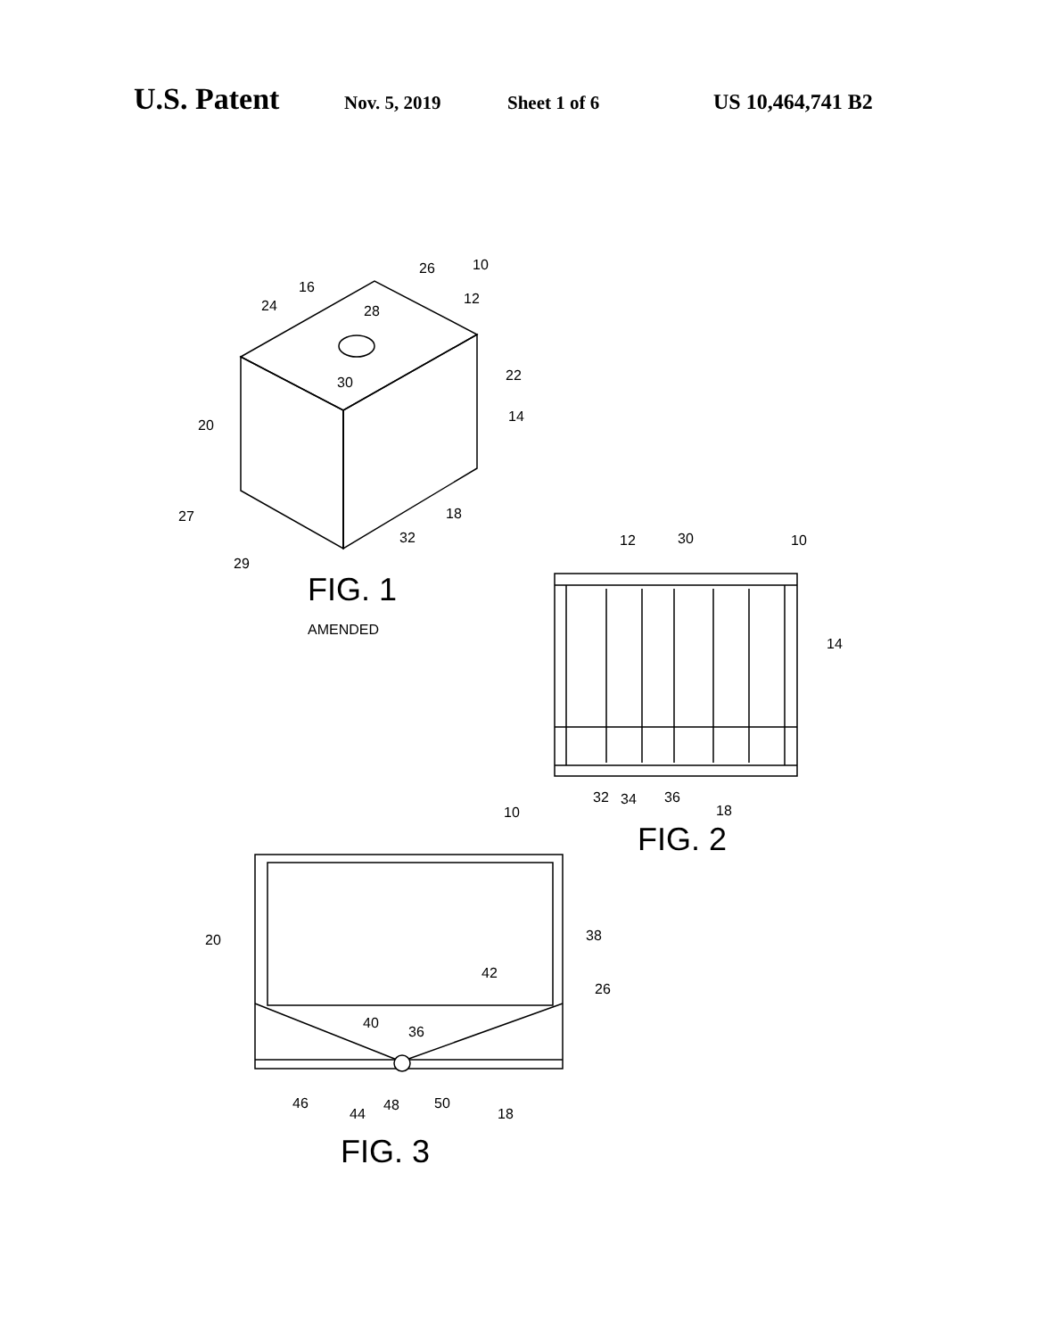U.S. Patent Nov. 5, 2019 Sheet 1 of 6 US 10,464,741 B2
10 26
16
24 12
28
30 22
20
14
27 18
32
29
FIG. 1
AMENDED
12 30 10
14
32 34 36
18
FIG. 2
10
20 38
42
26
40
36
46
44
48 50
18
FIG. 3